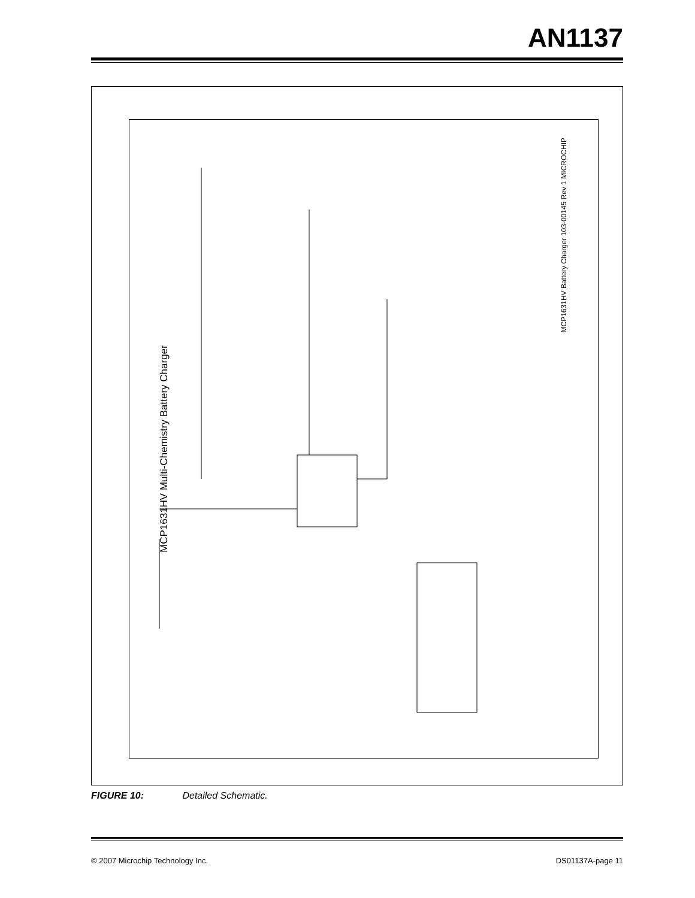AN1137
MCP1631HV Multi-Chemistry Battery Charger
MCP1631HV Battery Charger 103-00145 Rev 1 MICROCHIP
FIGURE 10: Detailed Schematic.
© 2007 Microchip Technology Inc. DS01137A-page 11